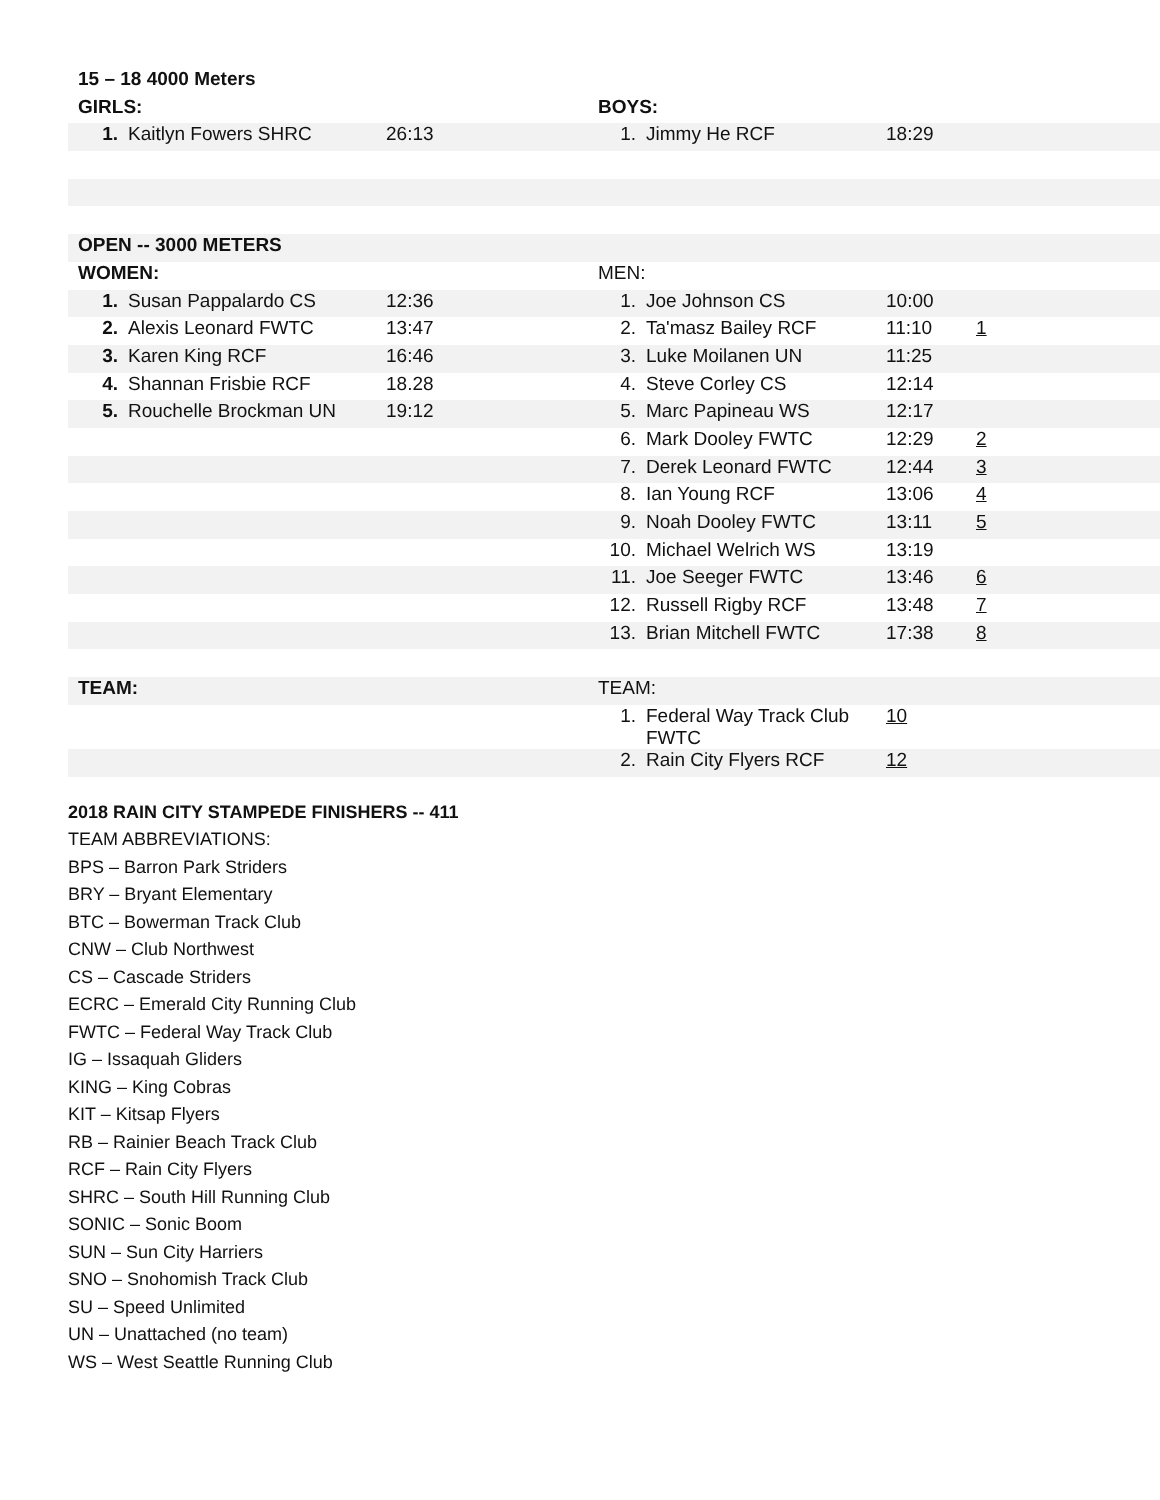| 15 – 18 4000 Meters | | | | | | |
| --- | --- | --- | --- | --- | --- | --- |
| GIRLS: | | | BOYS: | | | |
| 1. | Kaitlyn Fowers SHRC | 26:13 | 1. | Jimmy He RCF | 18:29 | |
| OPEN -- 3000 METERS | | | | | | |
| WOMEN: | | | MEN: | | | |
| 1. | Susan Pappalardo CS | 12:36 | 1. | Joe Johnson CS | 10:00 | |
| 2. | Alexis Leonard FWTC | 13:47 | 2. | Ta'masz Bailey RCF | 11:10 | 1 |
| 3. | Karen King RCF | 16:46 | 3. | Luke Moilanen UN | 11:25 | |
| 4. | Shannan Frisbie RCF | 18.28 | 4. | Steve Corley CS | 12:14 | |
| 5. | Rouchelle Brockman UN | 19:12 | 5. | Marc Papineau WS | 12:17 | |
| | | | 6. | Mark Dooley FWTC | 12:29 | 2 |
| | | | 7. | Derek Leonard FWTC | 12:44 | 3 |
| | | | 8. | Ian Young RCF | 13:06 | 4 |
| | | | 9. | Noah Dooley FWTC | 13:11 | 5 |
| | | | 10. | Michael Welrich WS | 13:19 | |
| | | | 11. | Joe Seeger FWTC | 13:46 | 6 |
| | | | 12. | Russell Rigby RCF | 13:48 | 7 |
| | | | 13. | Brian Mitchell FWTC | 17:38 | 8 |
| TEAM: | | | TEAM: | | | |
| | | | 1. | Federal Way Track Club FWTC | 10 | |
| | | | 2. | Rain City Flyers RCF | 12 | |
2018 RAIN CITY STAMPEDE FINISHERS -- 411
TEAM ABBREVIATIONS:
BPS – Barron Park Striders
BRY – Bryant Elementary
BTC – Bowerman Track Club
CNW – Club Northwest
CS – Cascade Striders
ECRC – Emerald City Running Club
FWTC – Federal Way Track Club
IG – Issaquah Gliders
KING – King Cobras
KIT – Kitsap Flyers
RB – Rainier Beach Track Club
RCF – Rain City Flyers
SHRC – South Hill Running Club
SONIC – Sonic Boom
SUN – Sun City Harriers
SNO – Snohomish Track Club
SU – Speed Unlimited
UN – Unattached (no team)
WS – West Seattle Running Club